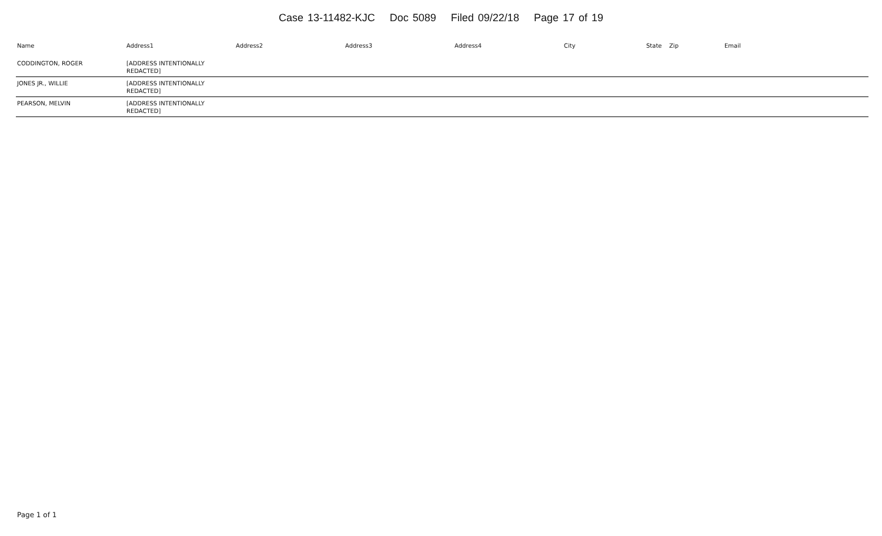Case 13-11482-KJC Doc 5089 Filed 09/22/18 Page 17 of 19
| Name | Address1 | Address2 | Address3 | Address4 | City | State | Zip | Email |
| --- | --- | --- | --- | --- | --- | --- | --- | --- |
| CODDINGTON, ROGER | [ADDRESS INTENTIONALLY REDACTED] | | | | | | | |
| JONES JR., WILLIE | [ADDRESS INTENTIONALLY REDACTED] | | | | | | | |
| PEARSON, MELVIN | [ADDRESS INTENTIONALLY REDACTED] | | | | | | | |
Page 1 of 1